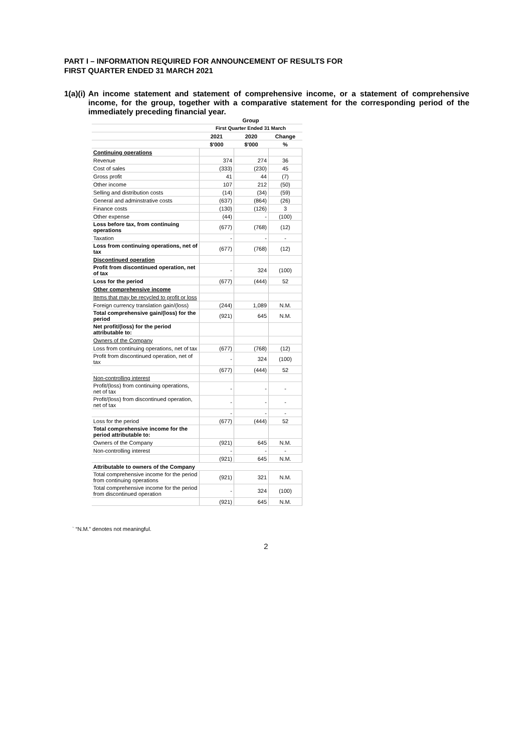PART I – INFORMATION REQUIRED FOR ANNOUNCEMENT OF RESULTS FOR
FIRST QUARTER ENDED 31 MARCH 2021
1(a)(i)
An income statement and statement of comprehensive income, or a statement of comprehensive income, for the group, together with a comparative statement for the corresponding period of the immediately preceding financial year.
| | Group | | |
| | First Quarter Ended 31 March | | |
| | 2021 | 2020 | Change |
| | $'000 | $'000 | % |
| Continuing operations | | | |
| Revenue | 374 | 274 | 36 |
| Cost of sales | (333) | (230) | 45 |
| Gross profit | 41 | 44 | (7) |
| Other income | 107 | 212 | (50) |
| Selling and distribution costs | (14) | (34) | (59) |
| General and adminstrative costs | (637) | (864) | (26) |
| Finance costs | (130) | (126) | 3 |
| Other expense | (44) | - | (100) |
| Loss before tax, from continuing operations | (677) | (768) | (12) |
| Taxation | - | - | - |
| Loss from continuing operations, net of tax | (677) | (768) | (12) |
| Discontinued operation | | | |
| Profit from discontinued operation, net of tax | - | 324 | (100) |
| Loss for the period | (677) | (444) | 52 |
| Other comprehensive income | | | |
| Items that may be recycled to profit or loss | | | |
| Foreign currency translation gain/(loss) | (244) | 1,089 | N.M. |
| Total comprehensive gain/(loss) for the period | (921) | 645 | N.M. |
| Net profit/(loss) for the period attributable to: | | | |
| Owners of the Company | | | |
| Loss from continuing operations, net of tax | (677) | (768) | (12) |
| Profit from discontinued operation, net of tax | - | 324 | (100) |
| | (677) | (444) | 52 |
| Non-controlling interest | | | |
| Profit/(loss) from continuing operations, net of tax | - | - | - |
| Profit/(loss) from discontinued operation, net of tax | - | - | - |
| | - | - | - |
| Loss for the period | (677) | (444) | 52 |
| Total comprehensive income for the period attributable to: | | | |
| Owners of the Company | (921) | 645 | N.M. |
| Non-controlling interest | - | - | - |
| | (921) | 645 | N.M. |
| Attributable to owners of the Company | | | |
| Total comprehensive income for the period from continuing operations | (921) | 321 | N.M. |
| Total comprehensive income for the period from discontinued operation | - | 324 | (100) |
| | (921) | 645 | N.M. |
` “N.M.” denotes not meaningful.
2